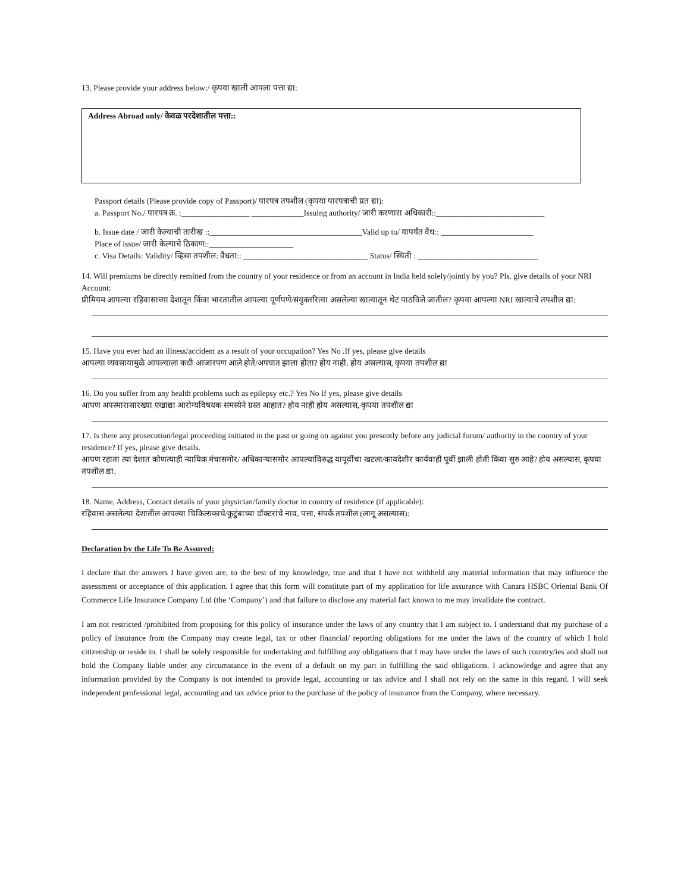13. Please provide your address below:/ कृपया खाली आपला पत्ता द्या:
Address Abroad only/ केवळ परदेशातील पत्ता::
Passport details (Please provide copy of Passport)/ पारपत्र तपशील (कृपया पारपत्राची प्रत द्या):
a. Passport No./ पारपत्र क्र. :_________________ _____________Issuing authority/ जारी करणारा अधिकारी::___________________________
b. Issue date / जारी केल्याची तारीख ::______________________________________Valid up to/ यापर्यंत वैध:: _______________________
Place of issue/ जारी केल्याचे ठिकाण::_____________________
c. Visa Details: Validity/ व्हिसा तपशील: वैधता:: _______________________________ Status/ स्थिती : ______________________________
14. Will premiums be directly remitted from the country of your residence or from an account in India held solely/jointly by you? Pls. give details of your NRI Account:
प्रीमियम आपल्या रहिवासाच्या देशातून किंवा भारतातील आपल्या पूर्णपणे/संयुक्तरित्या असलेल्या खात्यातून थेट पाठविले जातील? कृपया आपल्या NRI खात्याचे तपशील द्या:
15. Have you ever had an illness/accident as a result of your occupation? Yes No .If yes, please give details
आपल्या व्यवसायामुळे आपल्याला कधी आजारपण आले होते/अपघात झाला होता? होय नाही. होय असल्यास, कृपया तपशील द्या
16. Do you suffer from any health problems such as epilepsy etc.? Yes No If yes, please give details
आपण अपस्मारासारख्या एखाद्या आरोग्यविषयक समस्येने ग्रस्त आहात? होय नाही होय असल्यास, कृपया तपशील द्या
17. Is there any prosecution/legal proceeding initiated in the past or going on against you presently before any judicial forum/ authority in the country of your residence? If yes, please give details.
आपण रहाता त्या देशात कोणत्याही न्यायिक मंचासमोर/ अधिकाऱ्यासमोर आपल्याविरुद्ध यापूर्वीचा खटला/कायदेशीर कार्यवाही पूर्वी झाली होती किंवा सुरु आहे? होय असल्यास, कृपया तपशील द्या.
18. Name, Address, Contact details of your physician/family doctor in country of residence (if applicable):
रहिवास असलेल्या देशातील आपल्या चिकित्सकाचे/कुटुंबाच्या डॉक्टरांचे नाव, पत्ता, संपर्क तपशील (लागू असल्यास):
Declaration by the Life To Be Assured:
I declare that the answers I have given are, to the best of my knowledge, true and that I have not withheld any material information that may influence the assessment or acceptance of this application. I agree that this form will constitute part of my application for life assurance with Canara HSBC Oriental Bank Of Commerce Life Insurance Company Ltd (the ‘Company’) and that failure to disclose any material fact known to me may invalidate the contract.
I am not restricted /prohibited from proposing for this policy of insurance under the laws of any country that I am subject to. I understand that my purchase of a policy of insurance from the Company may create legal, tax or other financial/ reporting obligations for me under the laws of the country of which I hold citizenship or reside in. I shall be solely responsible for undertaking and fulfilling any obligations that I may have under the laws of such country/ies and shall not hold the Company liable under any circumstance in the event of a default on my part in fulfilling the said obligations. I acknowledge and agree that any information provided by the Company is not intended to provide legal, accounting or tax advice and I shall not rely on the same in this regard. I will seek independent professional legal, accounting and tax advice prior to the purchase of the policy of insurance from the Company, where necessary.